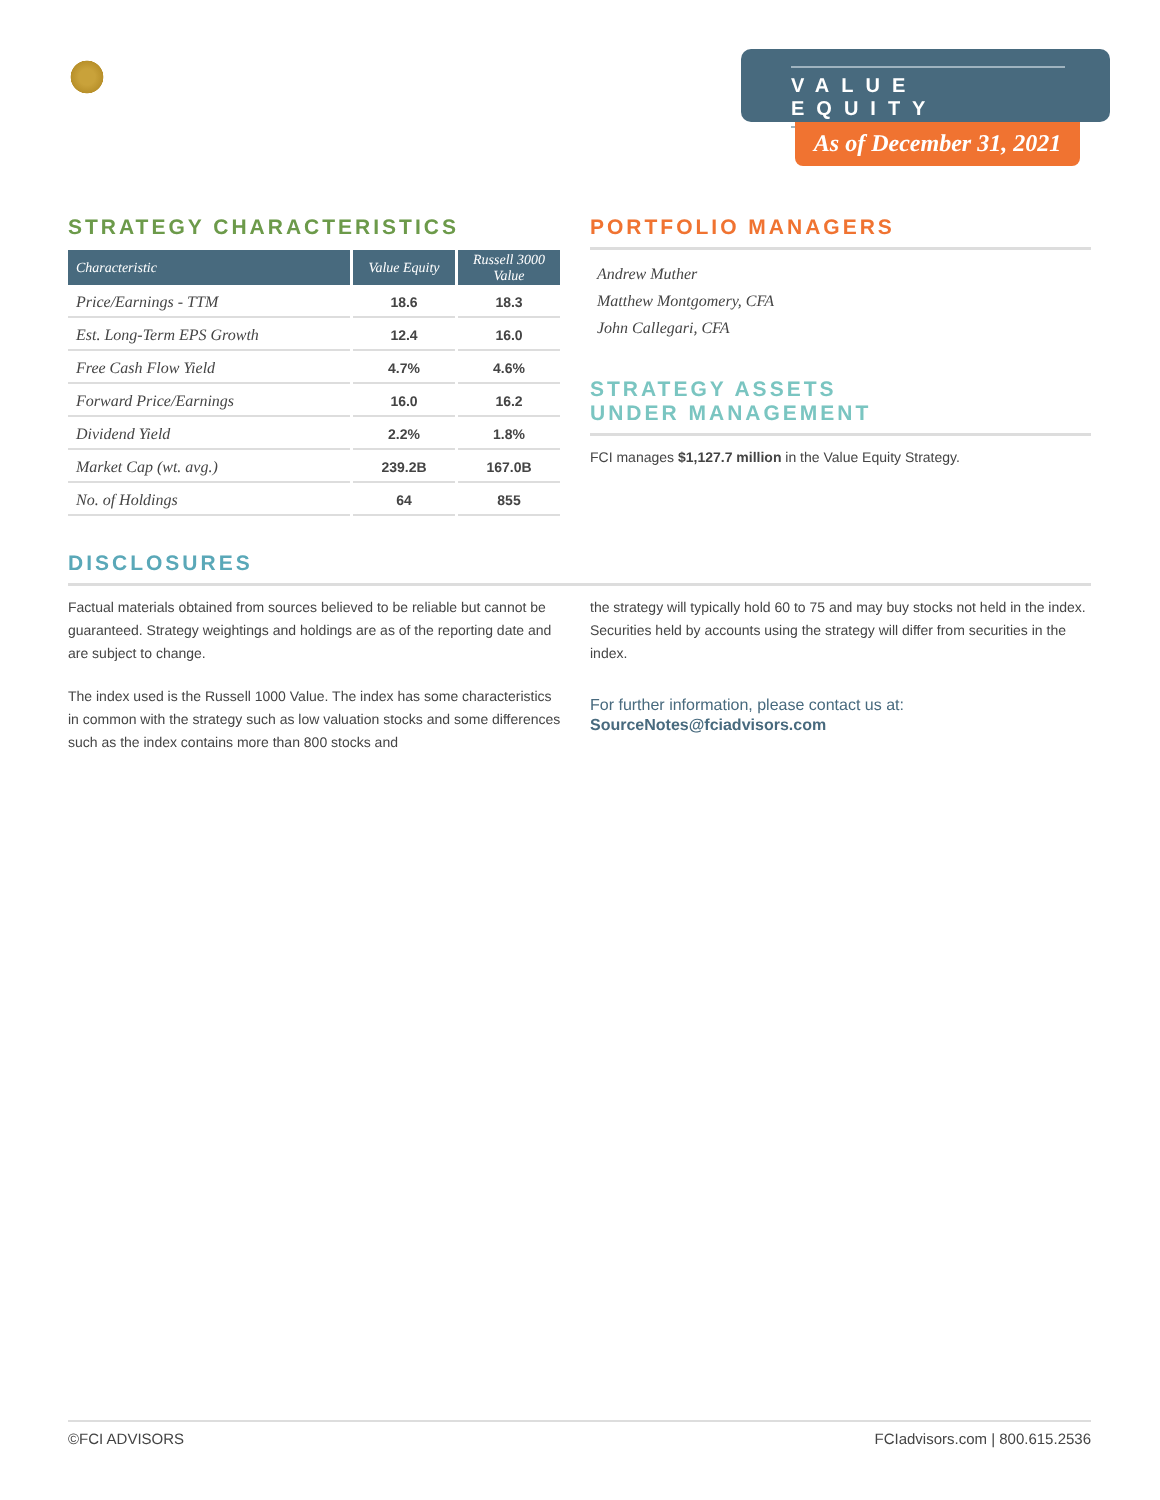VALUE EQUITY
As of December 31, 2021
STRATEGY CHARACTERISTICS
| Characteristic | Value Equity | Russell 3000 Value |
| --- | --- | --- |
| Price/Earnings - TTM | 18.6 | 18.3 |
| Est. Long-Term EPS Growth | 12.4 | 16.0 |
| Free Cash Flow Yield | 4.7% | 4.6% |
| Forward Price/Earnings | 16.0 | 16.2 |
| Dividend Yield | 2.2% | 1.8% |
| Market Cap (wt. avg.) | 239.2B | 167.0B |
| No. of Holdings | 64 | 855 |
PORTFOLIO MANAGERS
Andrew Muther
Matthew Montgomery, CFA
John Callegari, CFA
STRATEGY ASSETS
UNDER MANAGEMENT
FCI manages $1,127.7 million in the Value Equity Strategy.
DISCLOSURES
Factual materials obtained from sources believed to be reliable but cannot be guaranteed. Strategy weightings and holdings are as of the reporting date and are subject to change.
The index used is the Russell 1000 Value. The index has some characteristics in common with the strategy such as low valuation stocks and some differences such as the index contains more than 800 stocks and
the strategy will typically hold 60 to 75 and may buy stocks not held in the index. Securities held by accounts using the strategy will differ from securities in the index.
For further information, please contact us at:
SourceNotes@fciadvisors.com
©FCI ADVISORS FCIadvisors.com | 800.615.2536